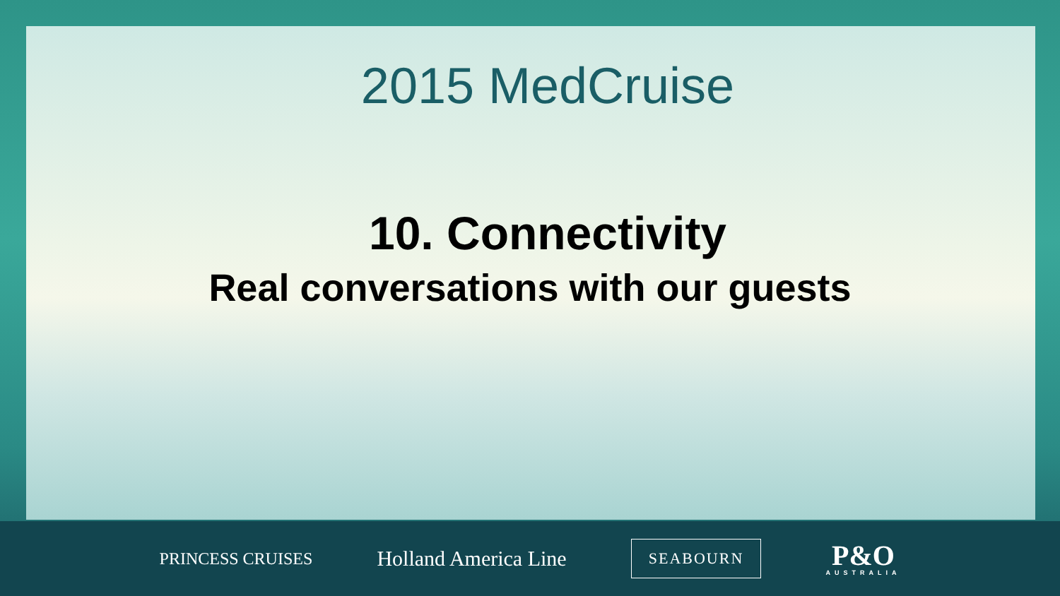2015 MedCruise
10. Connectivity
Real conversations with our guests
PRINCESS CRUISES
Holland America Line
SEABOURN
P&O
AUSTRALIA